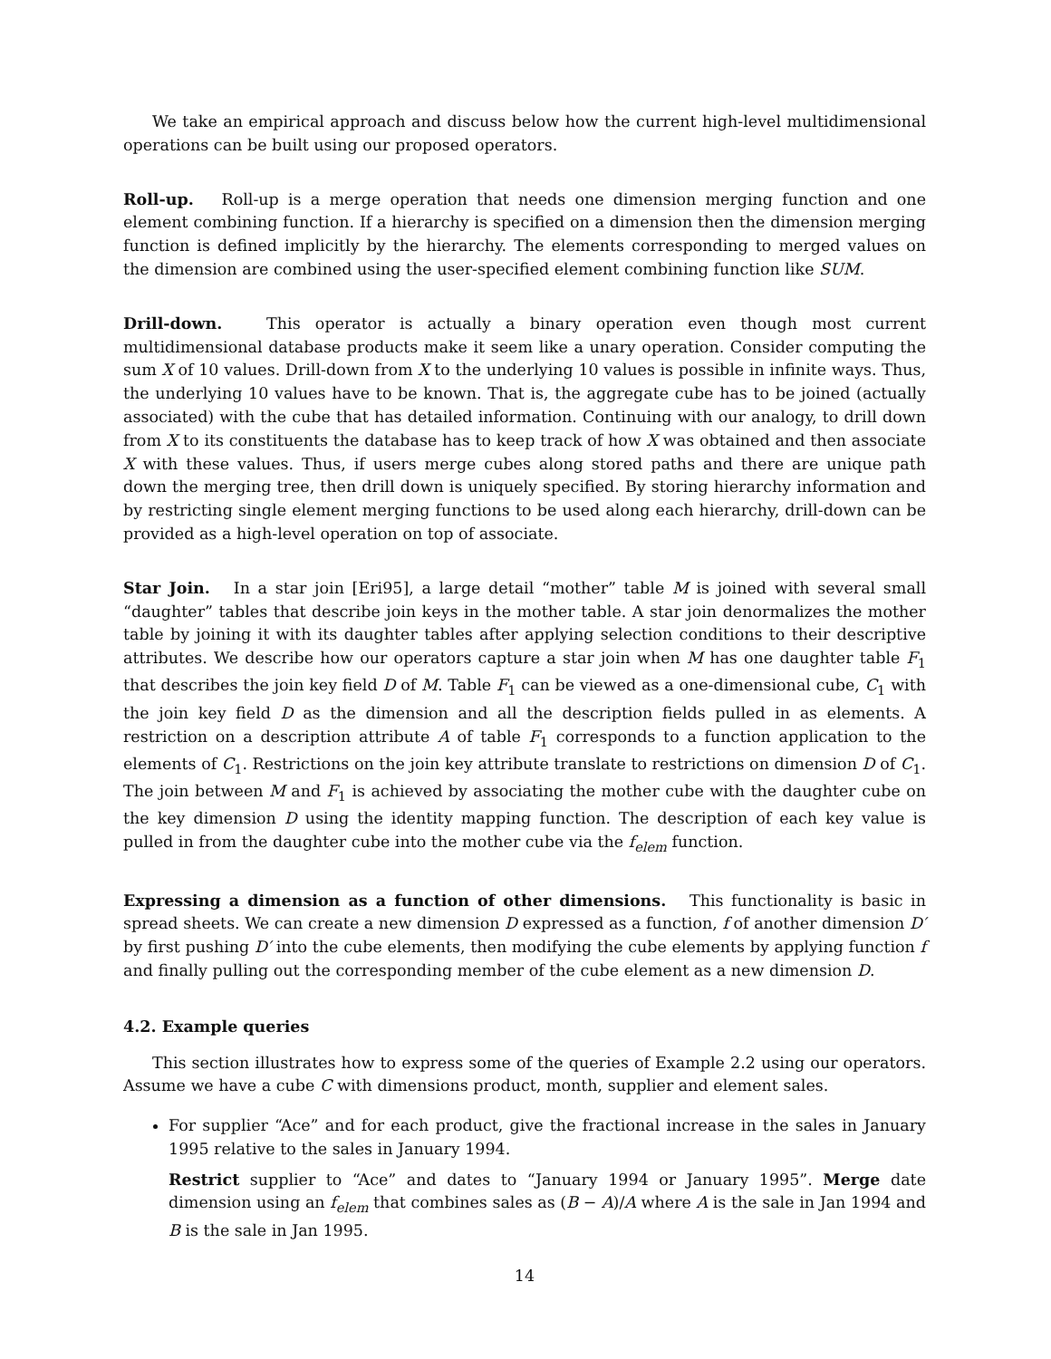We take an empirical approach and discuss below how the current high-level multidimensional operations can be built using our proposed operators.
Roll-up. Roll-up is a merge operation that needs one dimension merging function and one element combining function. If a hierarchy is specified on a dimension then the dimension merging function is defined implicitly by the hierarchy. The elements corresponding to merged values on the dimension are combined using the user-specified element combining function like SUM.
Drill-down. This operator is actually a binary operation even though most current multidimensional database products make it seem like a unary operation. Consider computing the sum X of 10 values. Drill-down from X to the underlying 10 values is possible in infinite ways. Thus, the underlying 10 values have to be known. That is, the aggregate cube has to be joined (actually associated) with the cube that has detailed information. Continuing with our analogy, to drill down from X to its constituents the database has to keep track of how X was obtained and then associate X with these values. Thus, if users merge cubes along stored paths and there are unique path down the merging tree, then drill down is uniquely specified. By storing hierarchy information and by restricting single element merging functions to be used along each hierarchy, drill-down can be provided as a high-level operation on top of associate.
Star Join. In a star join [Eri95], a large detail “mother” table M is joined with several small “daughter” tables that describe join keys in the mother table. A star join denormalizes the mother table by joining it with its daughter tables after applying selection conditions to their descriptive attributes. We describe how our operators capture a star join when M has one daughter table F<sub>1</sub> that describes the join key field D of M. Table F<sub>1</sub> can be viewed as a one-dimensional cube, C<sub>1</sub> with the join key field D as the dimension and all the description fields pulled in as elements. A restriction on a description attribute A of table F<sub>1</sub> corresponds to a function application to the elements of C<sub>1</sub>. Restrictions on the join key attribute translate to restrictions on dimension D of C<sub>1</sub>. The join between M and F<sub>1</sub> is achieved by associating the mother cube with the daughter cube on the key dimension D using the identity mapping function. The description of each key value is pulled in from the daughter cube into the mother cube via the f<sub>elem</sub> function.
Expressing a dimension as a function of other dimensions. This functionality is basic in spread sheets. We can create a new dimension D expressed as a function, f of another dimension D′ by first pushing D′ into the cube elements, then modifying the cube elements by applying function f and finally pulling out the corresponding member of the cube element as a new dimension D.
4.2. Example queries
This section illustrates how to express some of the queries of Example 2.2 using our operators. Assume we have a cube C with dimensions product, month, supplier and element sales.
For supplier “Ace” and for each product, give the fractional increase in the sales in January 1995 relative to the sales in January 1994.
Restrict supplier to “Ace” and dates to “January 1994 or January 1995”. Merge date dimension using an f<sub>elem</sub> that combines sales as (B − A)/A where A is the sale in Jan 1994 and B is the sale in Jan 1995.
14